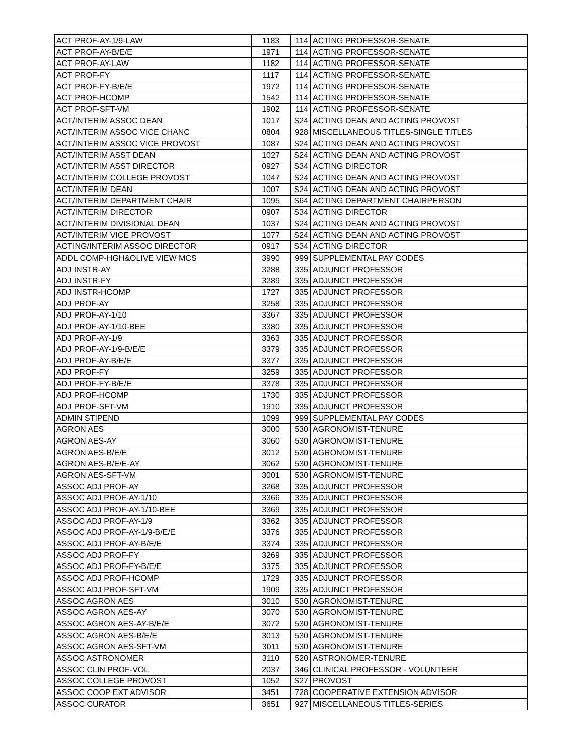| ACT PROF-AY-1/9-LAW | 1183 | 114 | ACTING PROFESSOR-SENATE |
| ACT PROF-AY-B/E/E | 1971 | 114 | ACTING PROFESSOR-SENATE |
| ACT PROF-AY-LAW | 1182 | 114 | ACTING PROFESSOR-SENATE |
| ACT PROF-FY | 1117 | 114 | ACTING PROFESSOR-SENATE |
| ACT PROF-FY-B/E/E | 1972 | 114 | ACTING PROFESSOR-SENATE |
| ACT PROF-HCOMP | 1542 | 114 | ACTING PROFESSOR-SENATE |
| ACT PROF-SFT-VM | 1902 | 114 | ACTING PROFESSOR-SENATE |
| ACT/INTERIM ASSOC DEAN | 1017 | S24 | ACTING DEAN AND ACTING PROVOST |
| ACT/INTERIM ASSOC VICE CHANC | 0804 | 928 | MISCELLANEOUS TITLES-SINGLE TITLES |
| ACT/INTERIM ASSOC VICE PROVOST | 1087 | S24 | ACTING DEAN AND ACTING PROVOST |
| ACT/INTERIM ASST DEAN | 1027 | S24 | ACTING DEAN AND ACTING PROVOST |
| ACT/INTERIM ASST DIRECTOR | 0927 | S34 | ACTING DIRECTOR |
| ACT/INTERIM COLLEGE PROVOST | 1047 | S24 | ACTING DEAN AND ACTING PROVOST |
| ACT/INTERIM DEAN | 1007 | S24 | ACTING DEAN AND ACTING PROVOST |
| ACT/INTERIM DEPARTMENT CHAIR | 1095 | S64 | ACTING DEPARTMENT CHAIRPERSON |
| ACT/INTERIM DIRECTOR | 0907 | S34 | ACTING DIRECTOR |
| ACT/INTERIM DIVISIONAL DEAN | 1037 | S24 | ACTING DEAN AND ACTING PROVOST |
| ACT/INTERIM VICE PROVOST | 1077 | S24 | ACTING DEAN AND ACTING PROVOST |
| ACTING/INTERIM ASSOC DIRECTOR | 0917 | S34 | ACTING DIRECTOR |
| ADDL COMP-HGH&OLIVE VIEW MCS | 3990 | 999 | SUPPLEMENTAL PAY CODES |
| ADJ INSTR-AY | 3288 | 335 | ADJUNCT PROFESSOR |
| ADJ INSTR-FY | 3289 | 335 | ADJUNCT PROFESSOR |
| ADJ INSTR-HCOMP | 1727 | 335 | ADJUNCT PROFESSOR |
| ADJ PROF-AY | 3258 | 335 | ADJUNCT PROFESSOR |
| ADJ PROF-AY-1/10 | 3367 | 335 | ADJUNCT PROFESSOR |
| ADJ PROF-AY-1/10-BEE | 3380 | 335 | ADJUNCT PROFESSOR |
| ADJ PROF-AY-1/9 | 3363 | 335 | ADJUNCT PROFESSOR |
| ADJ PROF-AY-1/9-B/E/E | 3379 | 335 | ADJUNCT PROFESSOR |
| ADJ PROF-AY-B/E/E | 3377 | 335 | ADJUNCT PROFESSOR |
| ADJ PROF-FY | 3259 | 335 | ADJUNCT PROFESSOR |
| ADJ PROF-FY-B/E/E | 3378 | 335 | ADJUNCT PROFESSOR |
| ADJ PROF-HCOMP | 1730 | 335 | ADJUNCT PROFESSOR |
| ADJ PROF-SFT-VM | 1910 | 335 | ADJUNCT PROFESSOR |
| ADMIN STIPEND | 1099 | 999 | SUPPLEMENTAL PAY CODES |
| AGRON AES | 3000 | 530 | AGRONOMIST-TENURE |
| AGRON AES-AY | 3060 | 530 | AGRONOMIST-TENURE |
| AGRON AES-B/E/E | 3012 | 530 | AGRONOMIST-TENURE |
| AGRON AES-B/E/E-AY | 3062 | 530 | AGRONOMIST-TENURE |
| AGRON AES-SFT-VM | 3001 | 530 | AGRONOMIST-TENURE |
| ASSOC ADJ PROF-AY | 3268 | 335 | ADJUNCT PROFESSOR |
| ASSOC ADJ PROF-AY-1/10 | 3366 | 335 | ADJUNCT PROFESSOR |
| ASSOC ADJ PROF-AY-1/10-BEE | 3369 | 335 | ADJUNCT PROFESSOR |
| ASSOC ADJ PROF-AY-1/9 | 3362 | 335 | ADJUNCT PROFESSOR |
| ASSOC ADJ PROF-AY-1/9-B/E/E | 3376 | 335 | ADJUNCT PROFESSOR |
| ASSOC ADJ PROF-AY-B/E/E | 3374 | 335 | ADJUNCT PROFESSOR |
| ASSOC ADJ PROF-FY | 3269 | 335 | ADJUNCT PROFESSOR |
| ASSOC ADJ PROF-FY-B/E/E | 3375 | 335 | ADJUNCT PROFESSOR |
| ASSOC ADJ PROF-HCOMP | 1729 | 335 | ADJUNCT PROFESSOR |
| ASSOC ADJ PROF-SFT-VM | 1909 | 335 | ADJUNCT PROFESSOR |
| ASSOC AGRON AES | 3010 | 530 | AGRONOMIST-TENURE |
| ASSOC AGRON AES-AY | 3070 | 530 | AGRONOMIST-TENURE |
| ASSOC AGRON AES-AY-B/E/E | 3072 | 530 | AGRONOMIST-TENURE |
| ASSOC AGRON AES-B/E/E | 3013 | 530 | AGRONOMIST-TENURE |
| ASSOC AGRON AES-SFT-VM | 3011 | 530 | AGRONOMIST-TENURE |
| ASSOC ASTRONOMER | 3110 | 520 | ASTRONOMER-TENURE |
| ASSOC CLIN PROF-VOL | 2037 | 346 | CLINICAL PROFESSOR - VOLUNTEER |
| ASSOC COLLEGE PROVOST | 1052 | S27 | PROVOST |
| ASSOC COOP EXT ADVISOR | 3451 | 728 | COOPERATIVE EXTENSION ADVISOR |
| ASSOC CURATOR | 3651 | 927 | MISCELLANEOUS TITLES-SERIES |